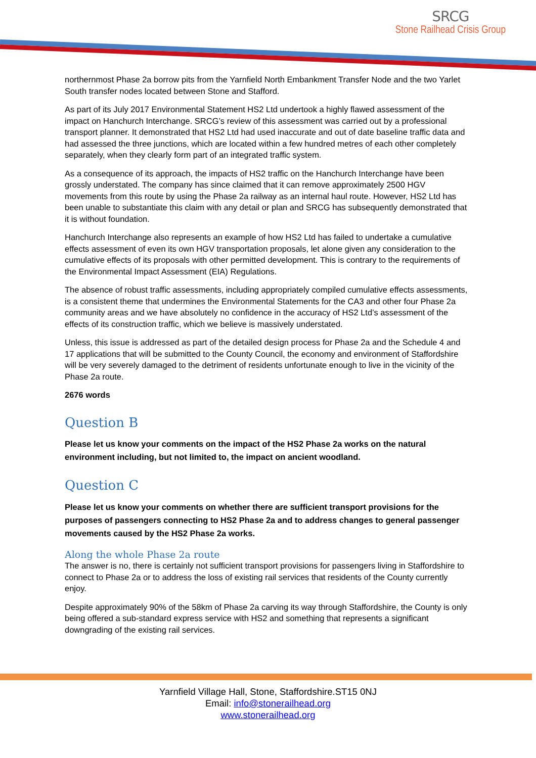SRCG
Stone Railhead Crisis Group
northernmost Phase 2a borrow pits from the Yarnfield North Embankment Transfer Node and the two Yarlet South transfer nodes located between Stone and Stafford.
As part of its July 2017 Environmental Statement HS2 Ltd undertook a highly flawed assessment of the impact on Hanchurch Interchange. SRCG’s review of this assessment was carried out by a professional transport planner. It demonstrated that HS2 Ltd had used inaccurate and out of date baseline traffic data and had assessed the three junctions, which are located within a few hundred metres of each other completely separately, when they clearly form part of an integrated traffic system.
As a consequence of its approach, the impacts of HS2 traffic on the Hanchurch Interchange have been grossly understated. The company has since claimed that it can remove approximately 2500 HGV movements from this route by using the Phase 2a railway as an internal haul route. However, HS2 Ltd has been unable to substantiate this claim with any detail or plan and SRCG has subsequently demonstrated that it is without foundation.
Hanchurch Interchange also represents an example of how HS2 Ltd has failed to undertake a cumulative effects assessment of even its own HGV transportation proposals, let alone given any consideration to the cumulative effects of its proposals with other permitted development. This is contrary to the requirements of the Environmental Impact Assessment (EIA) Regulations.
The absence of robust traffic assessments, including appropriately compiled cumulative effects assessments, is a consistent theme that undermines the Environmental Statements for the CA3 and other four Phase 2a community areas and we have absolutely no confidence in the accuracy of HS2 Ltd’s assessment of the effects of its construction traffic, which we believe is massively understated.
Unless, this issue is addressed as part of the detailed design process for Phase 2a and the Schedule 4 and 17 applications that will be submitted to the County Council, the economy and environment of Staffordshire will be very severely damaged to the detriment of residents unfortunate enough to live in the vicinity of the Phase 2a route.
2676 words
Question B
Please let us know your comments on the impact of the HS2 Phase 2a works on the natural environment including, but not limited to, the impact on ancient woodland.
Question C
Please let us know your comments on whether there are sufficient transport provisions for the purposes of passengers connecting to HS2 Phase 2a and to address changes to general passenger movements caused by the HS2 Phase 2a works.
Along the whole Phase 2a route
The answer is no, there is certainly not sufficient transport provisions for passengers living in Staffordshire to connect to Phase 2a or to address the loss of existing rail services that residents of the County currently enjoy.
Despite approximately 90% of the 58km of Phase 2a carving its way through Staffordshire, the County is only being offered a sub-standard express service with HS2 and something that represents a significant downgrading of the existing rail services.
Yarnfield Village Hall, Stone, Staffordshire.ST15 0NJ
Email: info@stonerailhead.org
www.stonerailhead.org